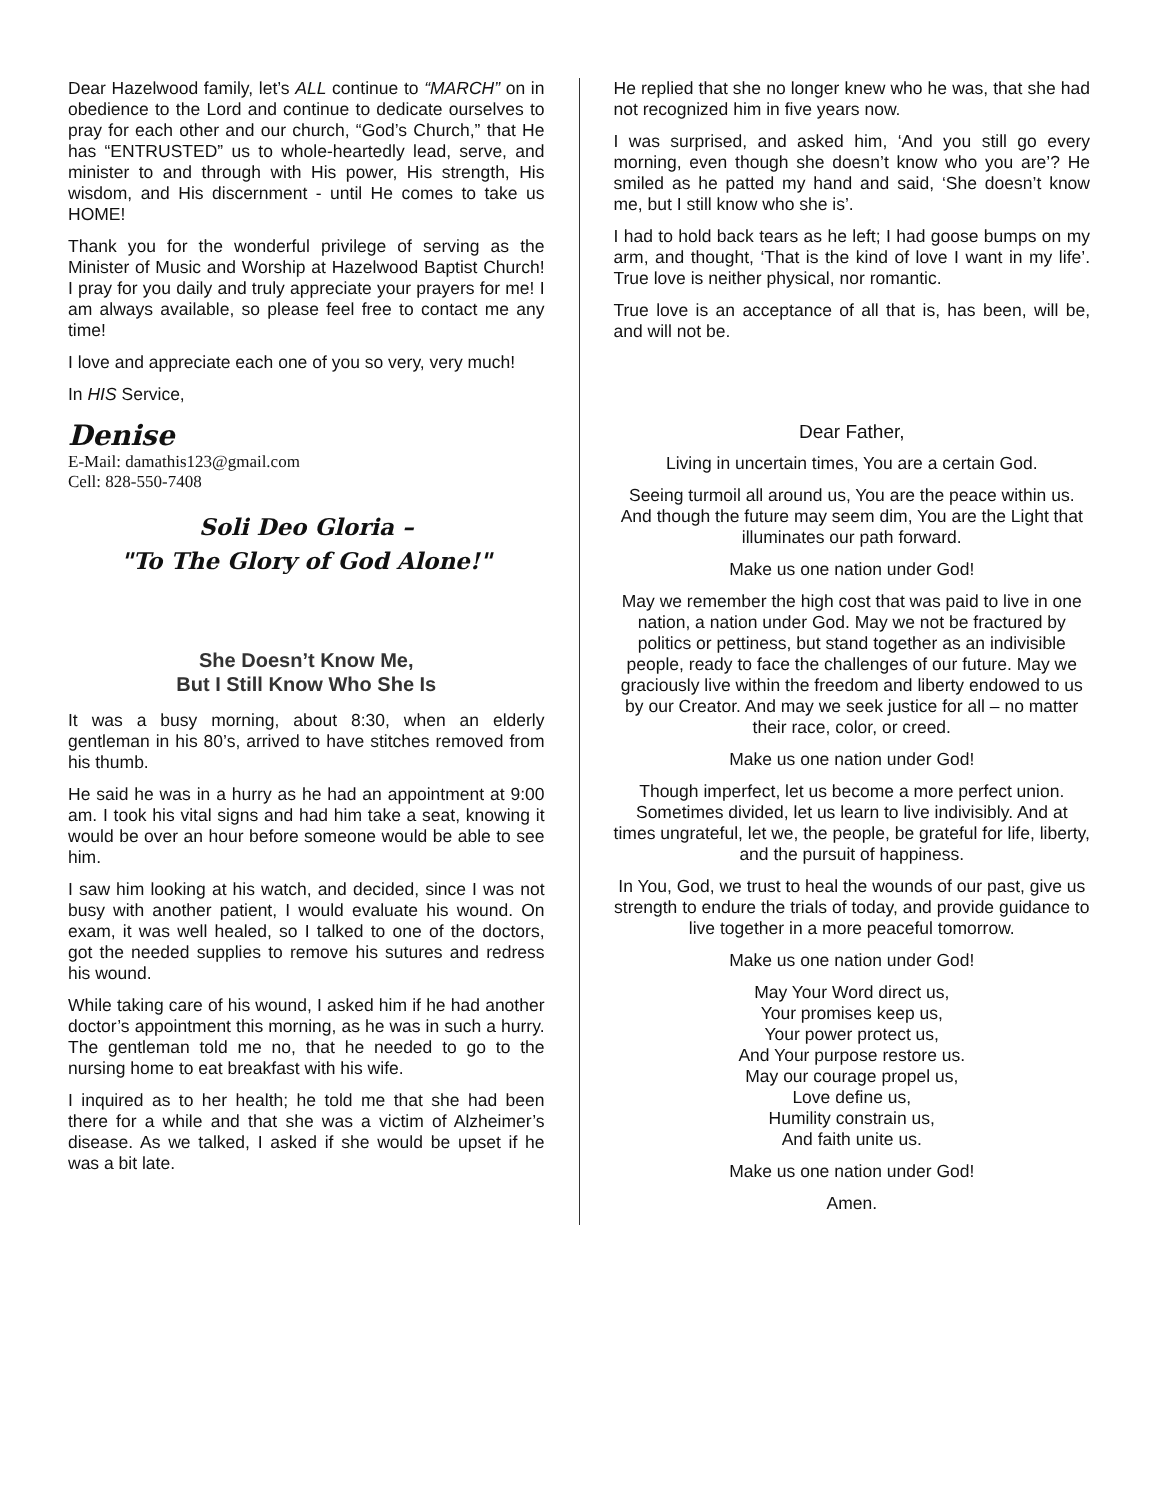Dear Hazelwood family, let’s ALL continue to “MARCH” on in obedience to the Lord and continue to dedicate ourselves to pray for each other and our church, “God’s Church,” that He has “ENTRUSTED” us to whole-heartedly lead, serve, and minister to and through with His power, His strength, His wisdom, and His discernment - until He comes to take us HOME!
Thank you for the wonderful privilege of serving as the Minister of Music and Worship at Hazelwood Baptist Church! I pray for you daily and truly appreciate your prayers for me! I am always available, so please feel free to contact me any time!
I love and appreciate each one of you so very, very much!
In HIS Service,
Denise
E-Mail: damathis123@gmail.com
Cell: 828-550-7408
Soli Deo Gloria –
"To The Glory of God Alone!"
She Doesn’t Know Me,
But I Still Know Who She Is
It was a busy morning, about 8:30, when an elderly gentleman in his 80’s, arrived to have stitches removed from his thumb.
He said he was in a hurry as he had an appointment at 9:00 am. I took his vital signs and had him take a seat, knowing it would be over an hour before someone would be able to see him.
I saw him looking at his watch, and decided, since I was not busy with another patient, I would evaluate his wound. On exam, it was well healed, so I talked to one of the doctors, got the needed supplies to remove his sutures and redress his wound.
While taking care of his wound, I asked him if he had another doctor’s appointment this morning, as he was in such a hurry. The gentleman told me no, that he needed to go to the nursing home to eat breakfast with his wife.
I inquired as to her health; he told me that she had been there for a while and that she was a victim of Alzheimer’s disease. As we talked, I asked if she would be upset if he was a bit late.
He replied that she no longer knew who he was, that she had not recognized him in five years now.
I was surprised, and asked him, ‘And you still go every morning, even though she doesn’t know who you are’? He smiled as he patted my hand and said, ‘She doesn’t know me, but I still know who she is’.
I had to hold back tears as he left; I had goose bumps on my arm, and thought, ‘That is the kind of love I want in my life’. True love is neither physical, nor romantic.
True love is an acceptance of all that is, has been, will be, and will not be.
Dear Father,
Living in uncertain times, You are a certain God.
Seeing turmoil all around us, You are the peace within us. And though the future may seem dim, You are the Light that illuminates our path forward.
Make us one nation under God!
May we remember the high cost that was paid to live in one nation, a nation under God. May we not be fractured by politics or pettiness, but stand together as an indivisible people, ready to face the challenges of our future. May we graciously live within the freedom and liberty endowed to us by our Creator. And may we seek justice for all – no matter their race, color, or creed.
Make us one nation under God!
Though imperfect, let us become a more perfect union. Sometimes divided, let us learn to live indivisibly. And at times ungrateful, let we, the people, be grateful for life, liberty, and the pursuit of happiness.
In You, God, we trust to heal the wounds of our past, give us strength to endure the trials of today, and provide guidance to live together in a more peaceful tomorrow.
Make us one nation under God!
May Your Word direct us,
Your promises keep us,
Your power protect us,
And Your purpose restore us.
May our courage propel us,
Love define us,
Humility constrain us,
And faith unite us.
Make us one nation under God!
Amen.